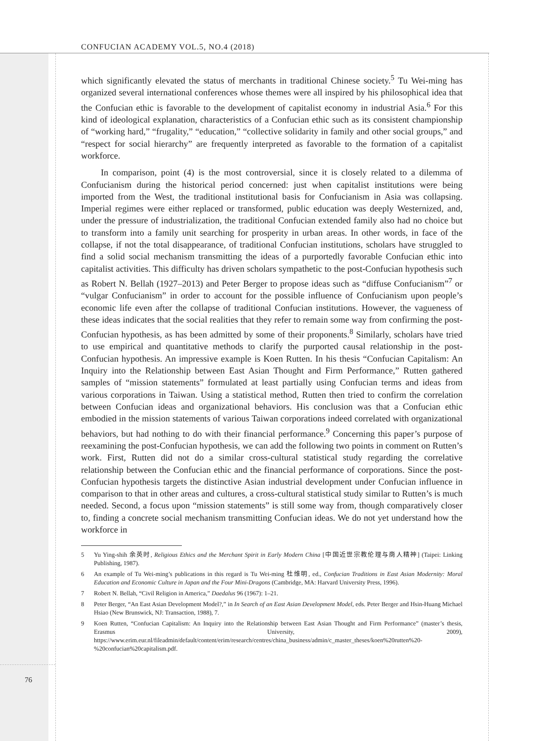CONFUCIAN ACADEMY VOL.5, NO.4 (2018)
which significantly elevated the status of merchants in traditional Chinese society.<sup>5</sup> Tu Wei-ming has organized several international conferences whose themes were all inspired by his philosophical idea that the Confucian ethic is favorable to the development of capitalist economy in industrial Asia.<sup>6</sup> For this kind of ideological explanation, characteristics of a Confucian ethic such as its consistent championship of “working hard,” “frugality,” “education,” “collective solidarity in family and other social groups,” and “respect for social hierarchy” are frequently interpreted as favorable to the formation of a capitalist workforce.
In comparison, point (4) is the most controversial, since it is closely related to a dilemma of Confucianism during the historical period concerned: just when capitalist institutions were being imported from the West, the traditional institutional basis for Confucianism in Asia was collapsing. Imperial regimes were either replaced or transformed, public education was deeply Westernized, and, under the pressure of industrialization, the traditional Confucian extended family also had no choice but to transform into a family unit searching for prosperity in urban areas. In other words, in face of the collapse, if not the total disappearance, of traditional Confucian institutions, scholars have struggled to find a solid social mechanism transmitting the ideas of a purportedly favorable Confucian ethic into capitalist activities. This difficulty has driven scholars sympathetic to the post-Confucian hypothesis such as Robert N. Bellah (1927–2013) and Peter Berger to propose ideas such as “diffuse Confucianism”<sup>7</sup> or “vulgar Confucianism” in order to account for the possible influence of Confucianism upon people’s economic life even after the collapse of traditional Confucian institutions. However, the vagueness of these ideas indicates that the social realities that they refer to remain some way from confirming the post-Confucian hypothesis, as has been admitted by some of their proponents.<sup>8</sup> Similarly, scholars have tried to use empirical and quantitative methods to clarify the purported causal relationship in the post-Confucian hypothesis. An impressive example is Koen Rutten. In his thesis “Confucian Capitalism: An Inquiry into the Relationship between East Asian Thought and Firm Performance,” Rutten gathered samples of “mission statements” formulated at least partially using Confucian terms and ideas from various corporations in Taiwan. Using a statistical method, Rutten then tried to confirm the correlation between Confucian ideas and organizational behaviors. His conclusion was that a Confucian ethic embodied in the mission statements of various Taiwan corporations indeed correlated with organizational behaviors, but had nothing to do with their financial performance.<sup>9</sup> Concerning this paper’s purpose of reexamining the post-Confucian hypothesis, we can add the following two points in comment on Rutten’s work. First, Rutten did not do a similar cross-cultural statistical study regarding the correlative relationship between the Confucian ethic and the financial performance of corporations. Since the post-Confucian hypothesis targets the distinctive Asian industrial development under Confucian influence in comparison to that in other areas and cultures, a cross-cultural statistical study similar to Rutten’s is much needed. Second, a focus upon “mission statements” is still some way from, though comparatively closer to, finding a concrete social mechanism transmitting Confucian ideas. We do not yet understand how the workforce in
5 Yu Ying-shih 余英时, Religious Ethics and the Merchant Spirit in Early Modern China [中国近世宗教伦理与商人精神] (Taipei: Linking Publishing, 1987).
6 An example of Tu Wei-ming’s publications in this regard is Tu Wei-ming 杜维明, ed., Confucian Traditions in East Asian Modernity: Moral Education and Economic Culture in Japan and the Four Mini-Dragons (Cambridge, MA: Harvard University Press, 1996).
7 Robert N. Bellah, “Civil Religion in America,” Daedalus 96 (1967): 1–21.
8 Peter Berger, “An East Asian Development Model?,” in In Search of an East Asian Development Model, eds. Peter Berger and Hsin-Huang Michael Hsiao (New Brunswick, NJ: Transaction, 1988), 7.
9 Koen Rutten, “Confucian Capitalism: An Inquiry into the Relationship between East Asian Thought and Firm Performance” (master’s thesis, Erasmus University, 2009), https://www.erim.eur.nl/fileadmin/default/content/erim/research/centres/china_business/admin/c_master_theses/koen%20rutten%20-%20confucian%20capitalism.pdf.
76